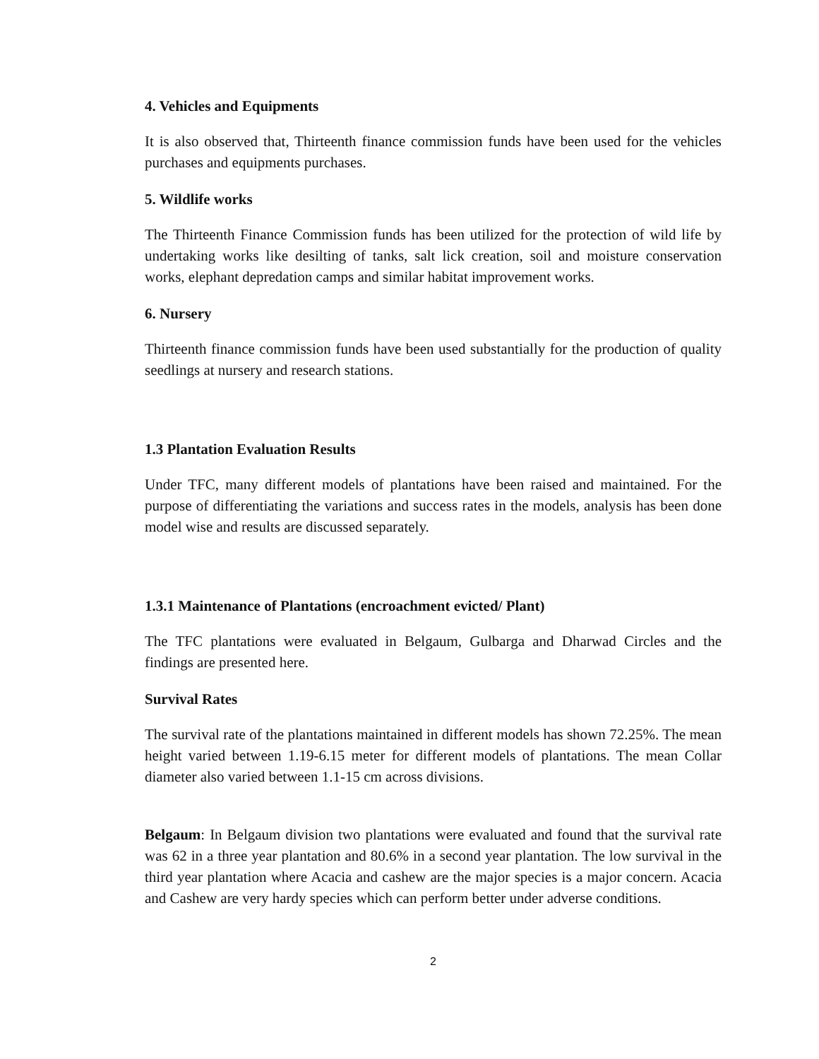4. Vehicles and Equipments
It is also observed that, Thirteenth finance commission funds have been used for the vehicles purchases and equipments purchases.
5. Wildlife works
The Thirteenth Finance Commission funds has been utilized for the protection of wild life by undertaking works like desilting of tanks, salt lick creation, soil and moisture conservation works, elephant depredation camps and similar habitat improvement works.
6. Nursery
Thirteenth finance commission funds have been used substantially for the production of quality seedlings at nursery and research stations.
1.3 Plantation Evaluation Results
Under TFC, many different models of plantations have been raised and maintained. For the purpose of differentiating the variations and success rates in the models, analysis has been done model wise and results are discussed separately.
1.3.1 Maintenance of Plantations (encroachment evicted/ Plant)
The TFC plantations were evaluated in Belgaum, Gulbarga and Dharwad Circles and the findings are presented here.
Survival Rates
The survival rate of the plantations maintained in different models has shown 72.25%. The mean height varied between 1.19-6.15 meter for different models of plantations. The mean Collar diameter also varied between 1.1-15 cm across divisions.
Belgaum: In Belgaum division two plantations were evaluated and found that the survival rate was 62 in a three year plantation and 80.6% in a second year plantation. The low survival in the third year plantation where Acacia and cashew are the major species is a major concern. Acacia and Cashew are very hardy species which can perform better under adverse conditions.
2